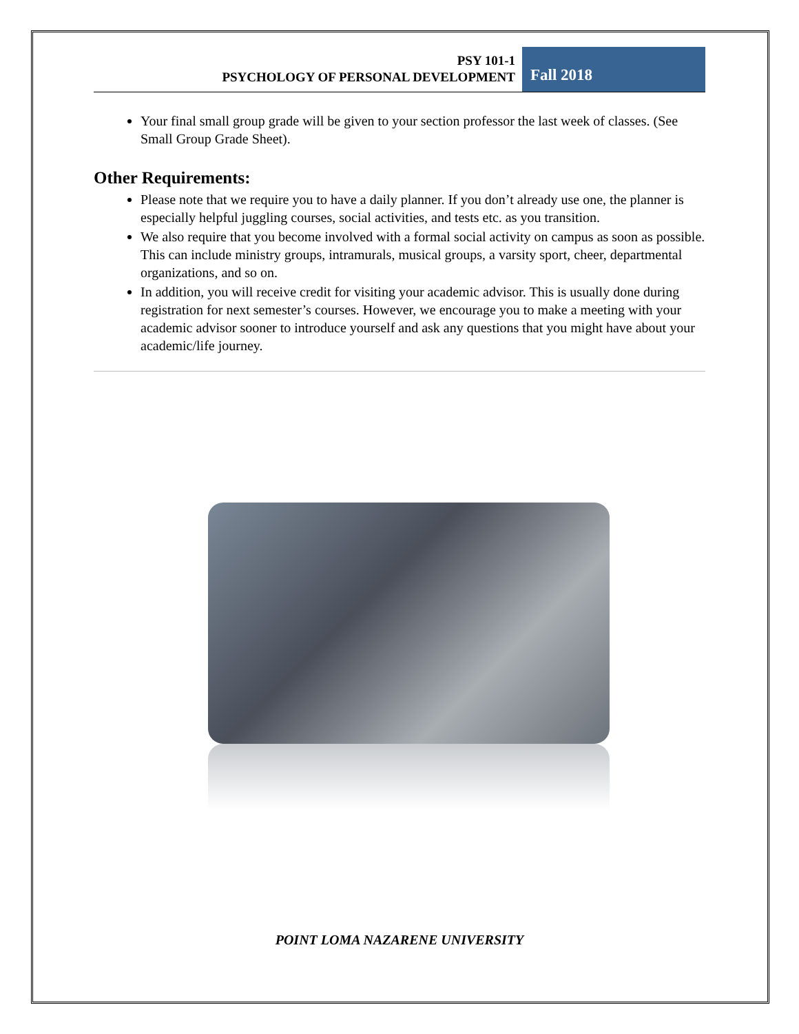PSY 101-1
PSYCHOLOGY OF PERSONAL DEVELOPMENT
Fall 2018
Your final small group grade will be given to your section professor the last week of classes. (See Small Group Grade Sheet).
Other Requirements:
Please note that we require you to have a daily planner. If you don’t already use one, the planner is especially helpful juggling courses, social activities, and tests etc. as you transition.
We also require that you become involved with a formal social activity on campus as soon as possible. This can include ministry groups, intramurals, musical groups, a varsity sport, cheer, departmental organizations, and so on.
In addition, you will receive credit for visiting your academic advisor. This is usually done during registration for next semester’s courses. However, we encourage you to make a meeting with your academic advisor sooner to introduce yourself and ask any questions that you might have about your academic/life journey.
POINT LOMA NAZARENE UNIVERSITY